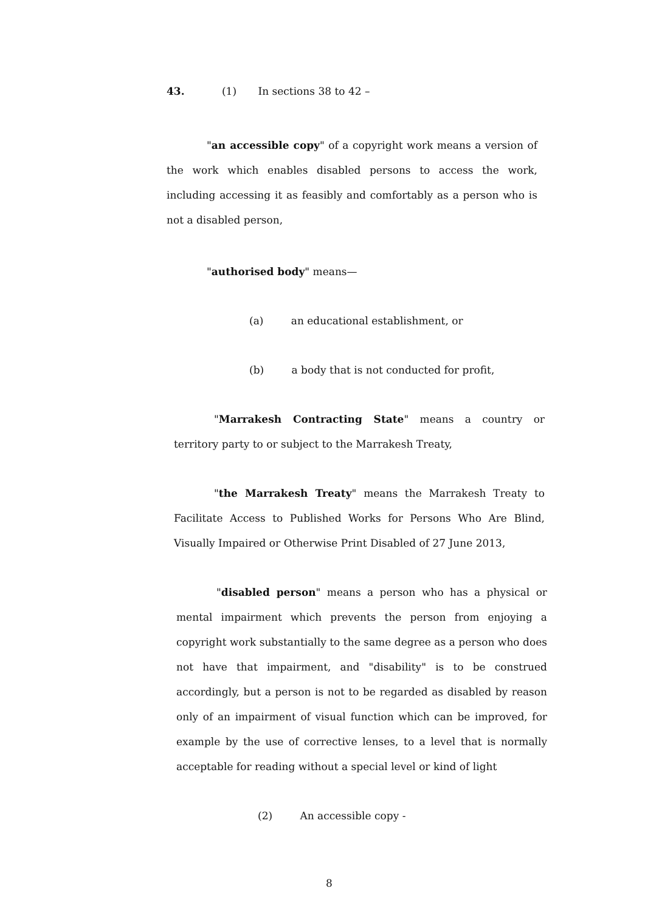43. (1) In sections 38 to 42 –
"an accessible copy" of a copyright work means a version of the work which enables disabled persons to access the work, including accessing it as feasibly and comfortably as a person who is not a disabled person,
"authorised body" means—
(a) an educational establishment, or
(b) a body that is not conducted for profit,
"Marrakesh Contracting State" means a country or territory party to or subject to the Marrakesh Treaty,
"the Marrakesh Treaty" means the Marrakesh Treaty to Facilitate Access to Published Works for Persons Who Are Blind, Visually Impaired or Otherwise Print Disabled of 27 June 2013,
"disabled person" means a person who has a physical or mental impairment which prevents the person from enjoying a copyright work substantially to the same degree as a person who does not have that impairment, and "disability" is to be construed accordingly, but a person is not to be regarded as disabled by reason only of an impairment of visual function which can be improved, for example by the use of corrective lenses, to a level that is normally acceptable for reading without a special level or kind of light
(2) An accessible copy -
8